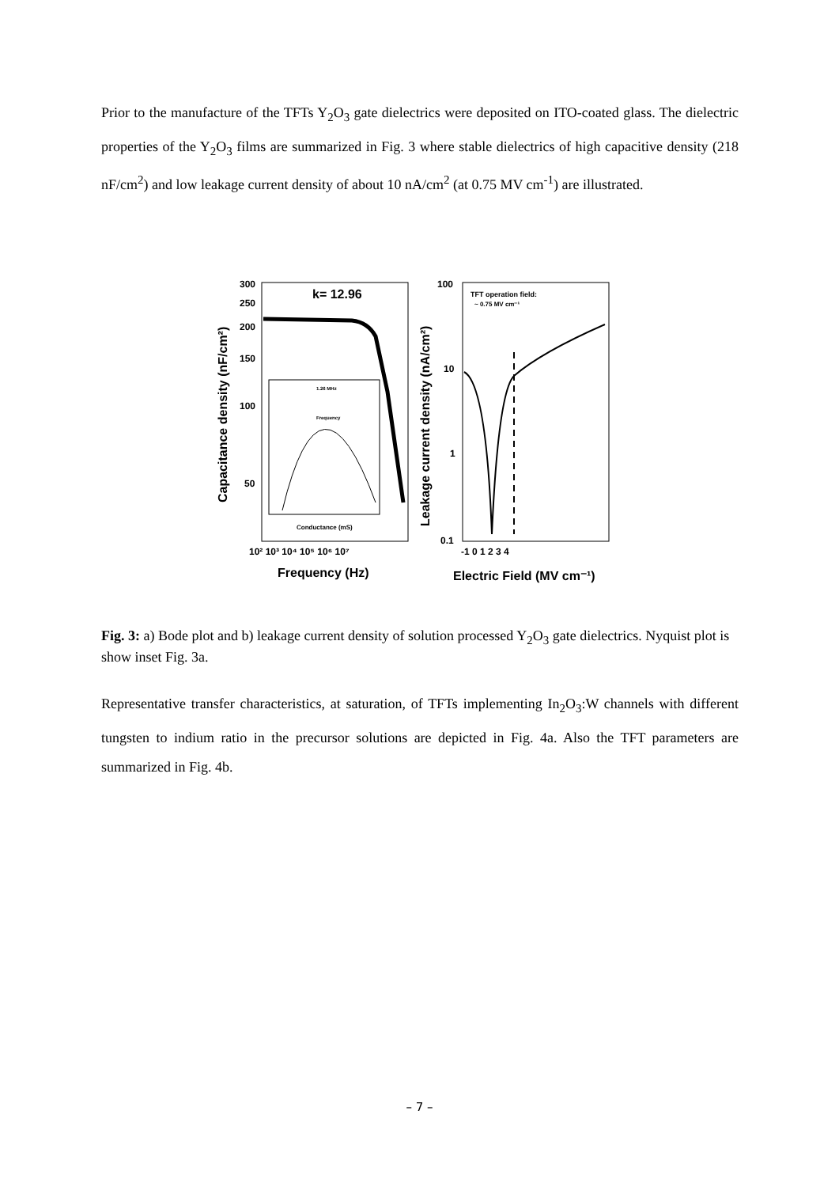Prior to the manufacture of the TFTs Y<sub>2</sub>O<sub>3</sub> gate dielectrics were deposited on ITO-coated glass. The dielectric properties of the Y<sub>2</sub>O<sub>3</sub> films are summarized in Fig. 3 where stable dielectrics of high capacitive density (218 nF/cm<sup>2</sup>) and low leakage current density of about 10 nA/cm<sup>2</sup> (at 0.75 MV cm<sup>-1</sup>) are illustrated.
k= 12.96
1.26 MHz
Frequency
Conductance (mS)
300
250
200
150
100
50
10² 10³ 10⁴ 10⁵ 10⁶ 10⁷
Frequency (Hz)
Capacitance density (nF/cm²)
TFT operation field:
~ 0.75 MV cm⁻¹
100
10
1
0.1
-1 0 1 2 3 4
Electric Field (MV cm⁻¹)
Leakage current density (nA/cm²)
Fig. 3: a) Bode plot and b) leakage current density of solution processed Y<sub>2</sub>O<sub>3</sub> gate dielectrics. Nyquist plot is show inset Fig. 3a.
Representative transfer characteristics, at saturation, of TFTs implementing In<sub>2</sub>O<sub>3</sub>:W channels with different tungsten to indium ratio in the precursor solutions are depicted in Fig. 4a. Also the TFT parameters are summarized in Fig. 4b.
– 7 –